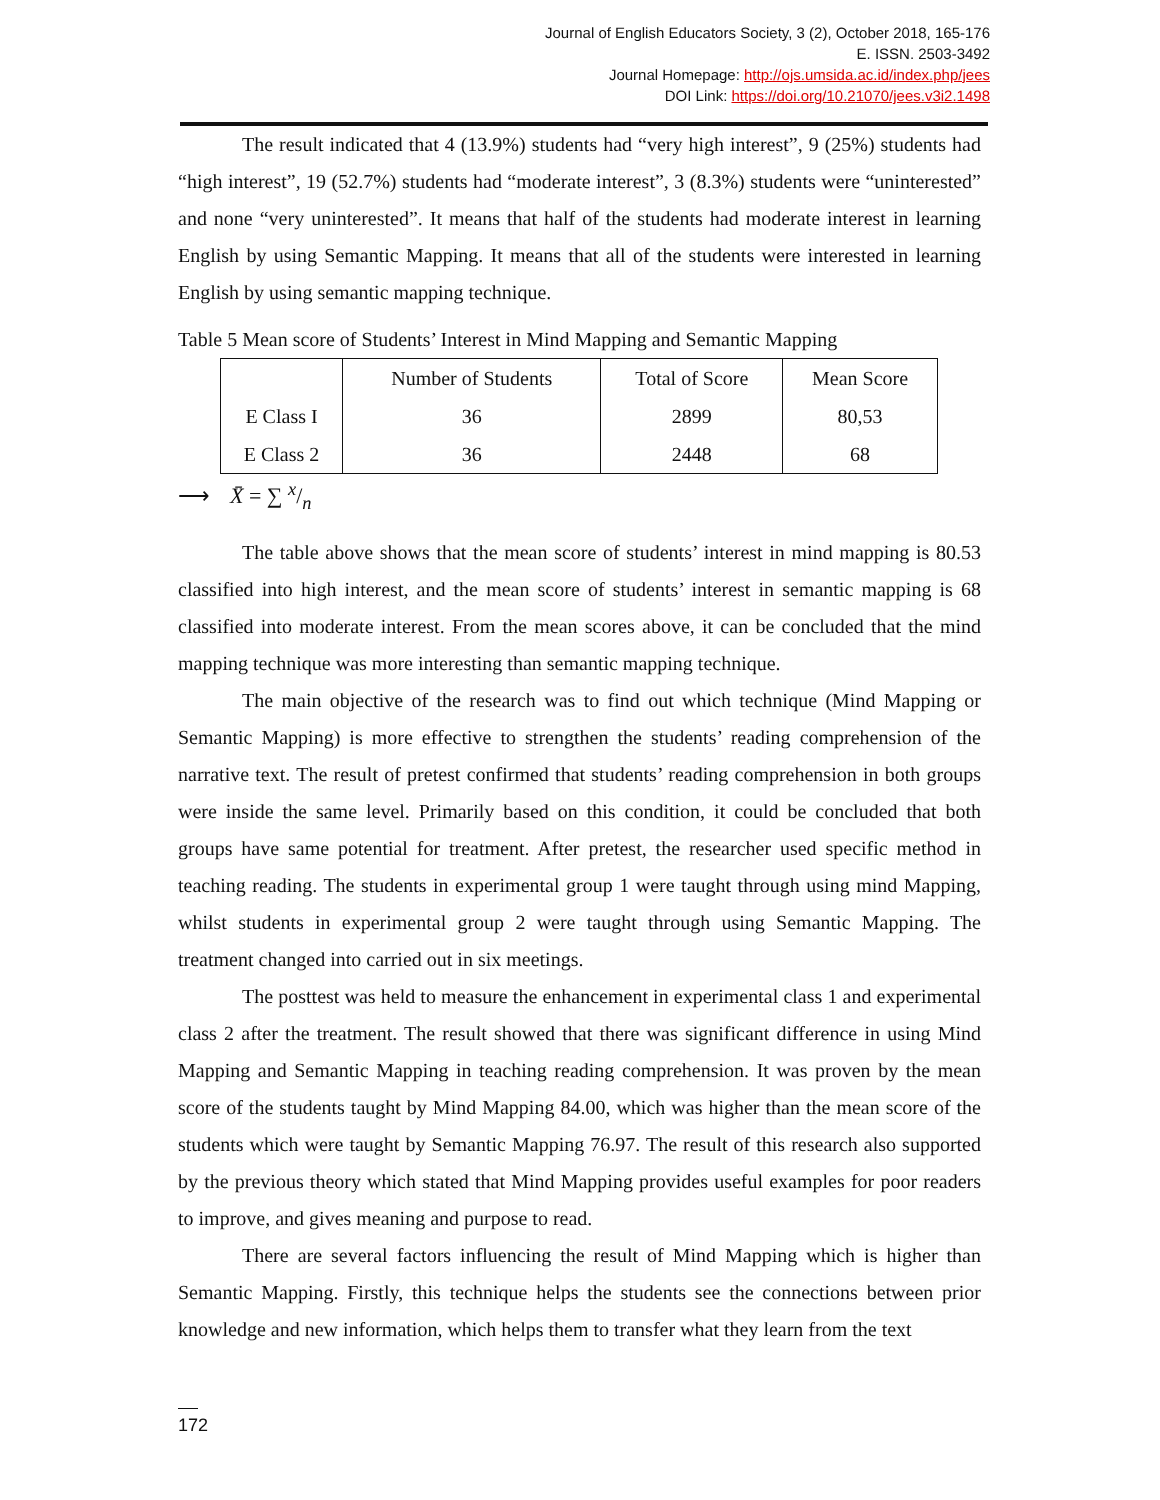Journal of English Educators Society, 3 (2), October 2018, 165-176
E. ISSN. 2503-3492
Journal Homepage: http://ojs.umsida.ac.id/index.php/jees
DOI Link: https://doi.org/10.21070/jees.v3i2.1498
The result indicated that 4 (13.9%) students had “very high interest”, 9 (25%) students had “high interest”, 19 (52.7%) students had “moderate interest”, 3 (8.3%) students were “uninterested” and none “very uninterested”. It means that half of the students had moderate interest in learning English by using Semantic Mapping. It means that all of the students were interested in learning English by using semantic mapping technique.
Table 5 Mean score of Students’ Interest in Mind Mapping and Semantic Mapping
| | Number of Students | Total of Score | Mean Score |
| --- | --- | --- | --- |
| E Class I | 36 | 2899 | 80,53 |
| E Class 2 | 36 | 2448 | 68 |
⟶ X̄ = ∑ x/n
The table above shows that the mean score of students’ interest in mind mapping is 80.53 classified into high interest, and the mean score of students’ interest in semantic mapping is 68 classified into moderate interest. From the mean scores above, it can be concluded that the mind mapping technique was more interesting than semantic mapping technique.
The main objective of the research was to find out which technique (Mind Mapping or Semantic Mapping) is more effective to strengthen the students’ reading comprehension of the narrative text. The result of pretest confirmed that students’ reading comprehension in both groups were inside the same level. Primarily based on this condition, it could be concluded that both groups have same potential for treatment. After pretest, the researcher used specific method in teaching reading. The students in experimental group 1 were taught through using mind Mapping, whilst students in experimental group 2 were taught through using Semantic Mapping. The treatment changed into carried out in six meetings.
The posttest was held to measure the enhancement in experimental class 1 and experimental class 2 after the treatment. The result showed that there was significant difference in using Mind Mapping and Semantic Mapping in teaching reading comprehension. It was proven by the mean score of the students taught by Mind Mapping 84.00, which was higher than the mean score of the students which were taught by Semantic Mapping 76.97. The result of this research also supported by the previous theory which stated that Mind Mapping provides useful examples for poor readers to improve, and gives meaning and purpose to read.
There are several factors influencing the result of Mind Mapping which is higher than Semantic Mapping. Firstly, this technique helps the students see the connections between prior knowledge and new information, which helps them to transfer what they learn from the text
172